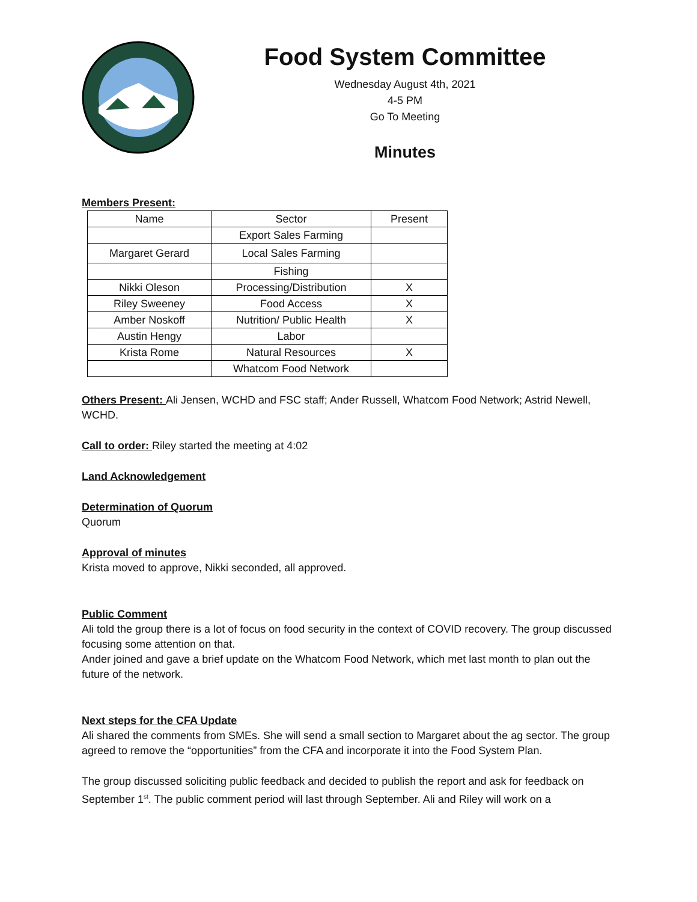Food System Committee
Wednesday August 4th, 2021
4-5 PM
Go To Meeting
Minutes
Members Present:
| Name | Sector | Present |
| | Export Sales Farming | |
| Margaret Gerard | Local Sales Farming | |
| | Fishing | |
| Nikki Oleson | Processing/Distribution | X |
| Riley Sweeney | Food Access | X |
| Amber Noskoff | Nutrition/ Public Health | X |
| Austin Hengy | Labor | |
| Krista Rome | Natural Resources | X |
| | Whatcom Food Network | |
Others Present: Ali Jensen, WCHD and FSC staff; Ander Russell, Whatcom Food Network; Astrid Newell, WCHD.
Call to order: Riley started the meeting at 4:02
Land Acknowledgement
Determination of Quorum
Quorum
Approval of minutes
Krista moved to approve, Nikki seconded, all approved.
Public Comment
Ali told the group there is a lot of focus on food security in the context of COVID recovery. The group discussed focusing some attention on that.
Ander joined and gave a brief update on the Whatcom Food Network, which met last month to plan out the future of the network.
Next steps for the CFA Update
Ali shared the comments from SMEs. She will send a small section to Margaret about the ag sector. The group agreed to remove the “opportunities” from the CFA and incorporate it into the Food System Plan.
The group discussed soliciting public feedback and decided to publish the report and ask for feedback on September 1<sup>st</sup>. The public comment period will last through September. Ali and Riley will work on a